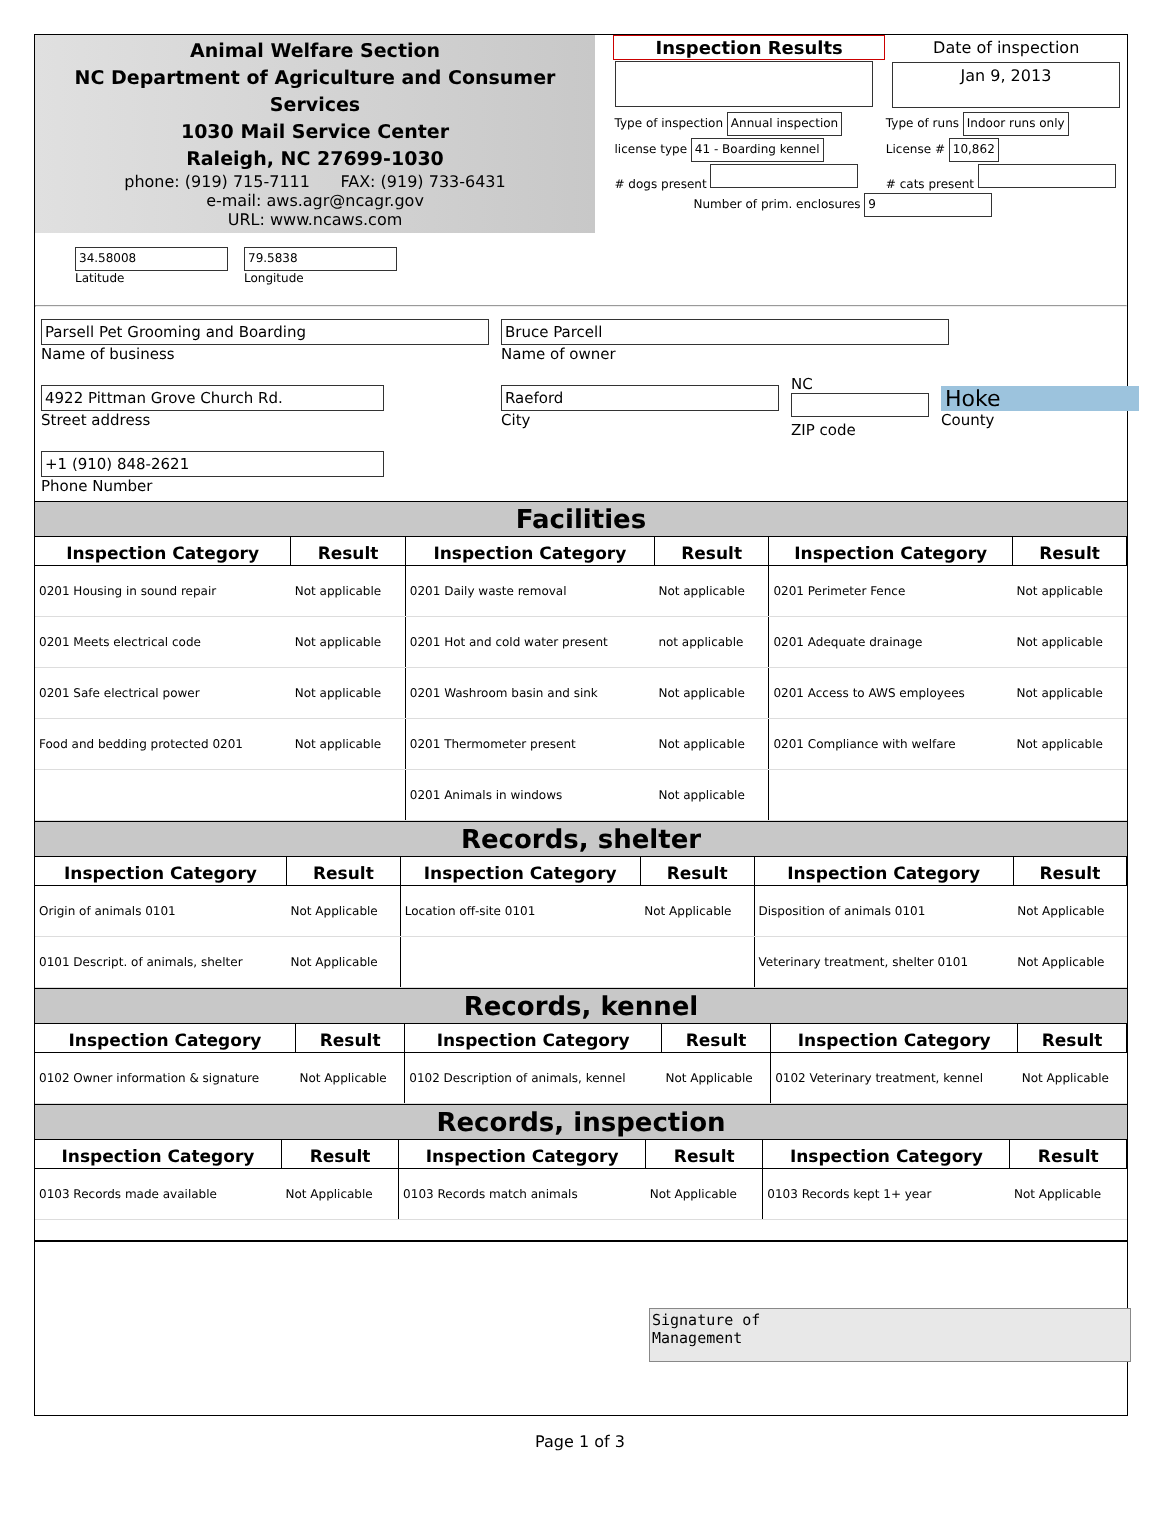Animal Welfare Section
NC Department of Agriculture and Consumer Services
1030 Mail Service Center
Raleigh, NC 27699-1030
phone: (919) 715-7111 FAX: (919) 733-6431
e-mail: aws.agr@ncagr.gov
URL: www.ncaws.com
34.58008
Latitude
79.5838
Longitude
| Inspection Results | Date of inspection |
| | Jan 9, 2013 |
| Type of inspection Annual inspection | Type of runs Indoor runs only |
| license type 41 - Boarding kennel | License # 10,862 |
| # dogs present | # cats present |
| Number of prim. enclosures 9 | |
| Parsell Pet Grooming and Boarding Name of business | Bruce Parcell Name of owner | | |
| 4922 Pittman Grove Church Rd. Street address | Raeford City | NC ZIP code | Hoke County |
| +1 (910) 848-2621 Phone Number | | | |
Facilities
| Inspection Category | Result | Inspection Category | Result | Inspection Category | Result |
| --- | --- | --- | --- | --- | --- |
| 0201 Housing in sound repair | Not applicable | 0201 Daily waste removal | Not applicable | 0201 Perimeter Fence | Not applicable |
| 0201 Meets electrical code | Not applicable | 0201 Hot and cold water present | not applicable | 0201 Adequate drainage | Not applicable |
| 0201 Safe electrical power | Not applicable | 0201 Washroom basin and sink | Not applicable | 0201 Access to AWS employees | Not applicable |
| Food and bedding protected 0201 | Not applicable | 0201 Thermometer present | Not applicable | 0201 Compliance with welfare | Not applicable |
| | | 0201 Animals in windows | Not applicable | | |
Records, shelter
| Inspection Category | Result | Inspection Category | Result | Inspection Category | Result |
| --- | --- | --- | --- | --- | --- |
| Origin of animals 0101 | Not Applicable | Location off-site 0101 | Not Applicable | Disposition of animals 0101 | Not Applicable |
| 0101 Descript. of animals, shelter | Not Applicable | | | Veterinary treatment, shelter 0101 | Not Applicable |
Records, kennel
| Inspection Category | Result | Inspection Category | Result | Inspection Category | Result |
| --- | --- | --- | --- | --- | --- |
| 0102 Owner information & signature | Not Applicable | 0102 Description of animals, kennel | Not Applicable | 0102 Veterinary treatment, kennel | Not Applicable |
Records, inspection
| Inspection Category | Result | Inspection Category | Result | Inspection Category | Result |
| --- | --- | --- | --- | --- | --- |
| 0103 Records made available | Not Applicable | 0103 Records match animals | Not Applicable | 0103 Records kept 1+ year | Not Applicable |
Signature of
Management
Page 1 of 3